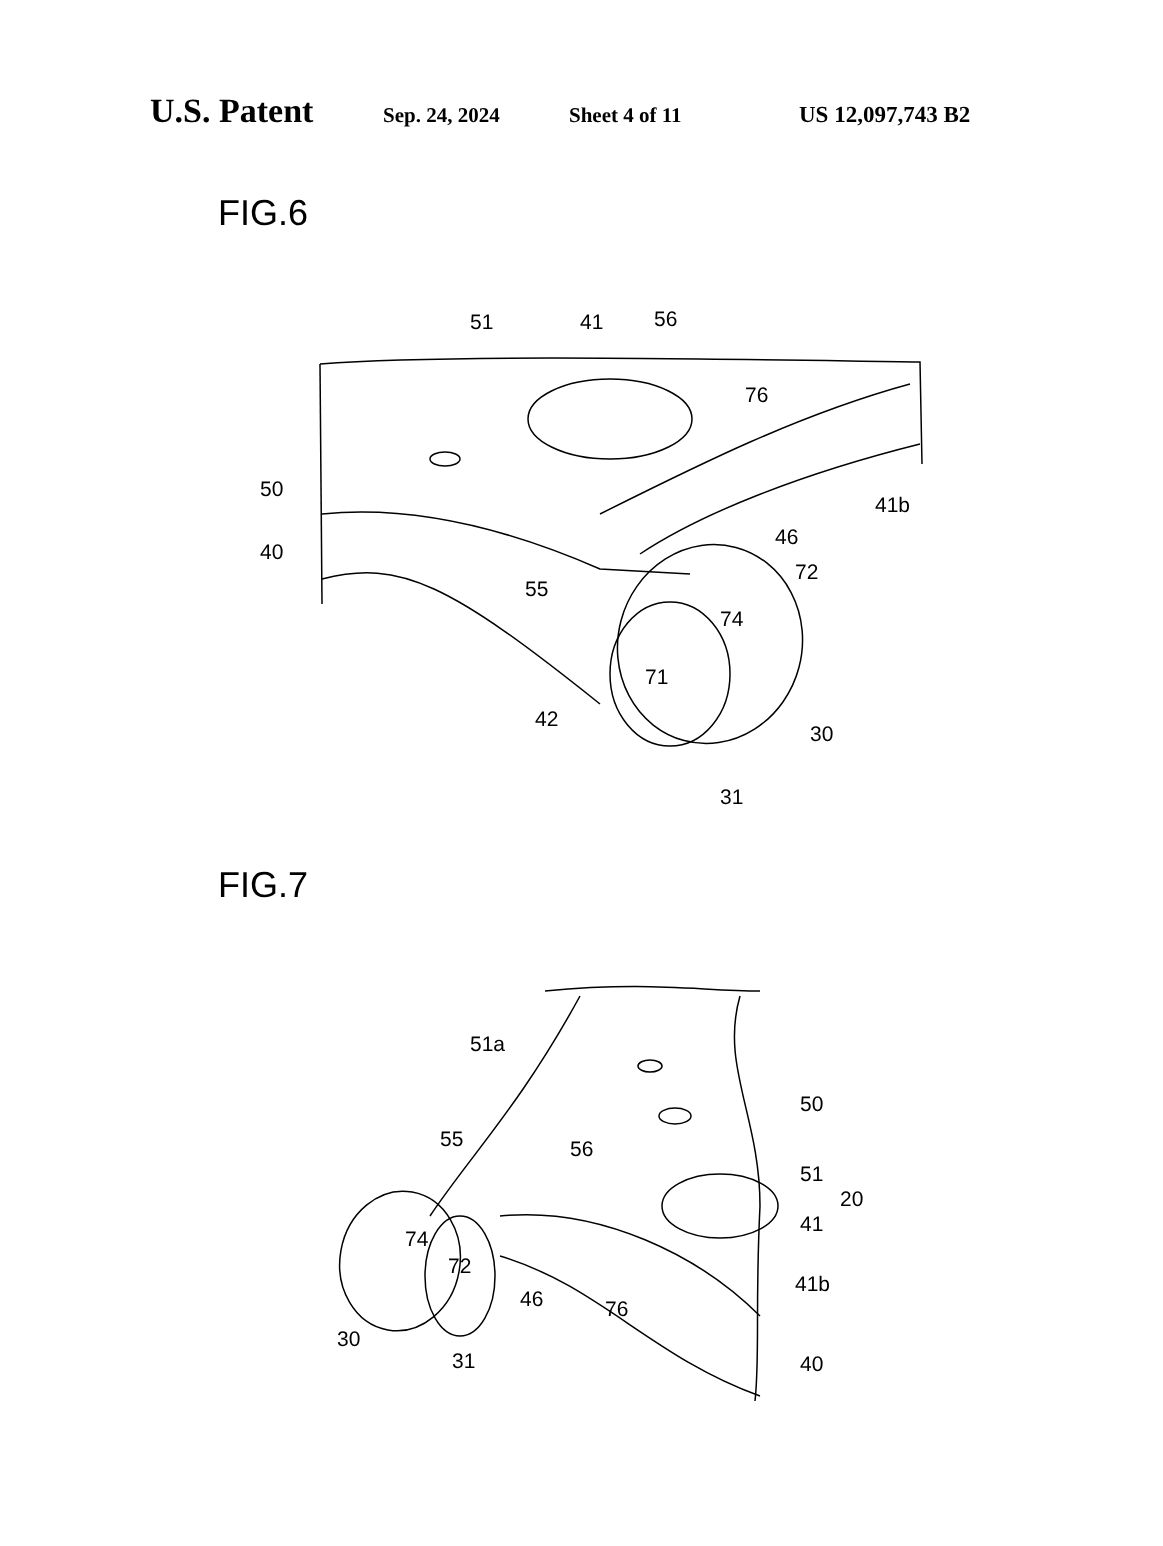U.S. Patent Sep. 24, 2024 Sheet 4 of 11 US 12,097,743 B2
FIG.6
51
41
56
76
41b
50
40
46
72
55
74
71
42
30
31
FIG.7
51a
55
56
50
51
20
41
74
72
46
76
41b
30
31
40